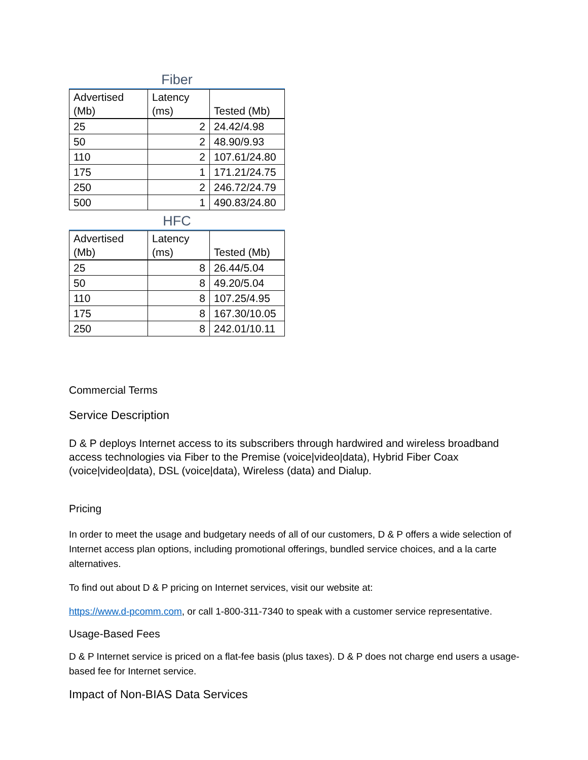Fiber
| Advertised (Mb) | Latency (ms) | Tested (Mb) |
| --- | --- | --- |
| 25 | 2 | 24.42/4.98 |
| 50 | 2 | 48.90/9.93 |
| 110 | 2 | 107.61/24.80 |
| 175 | 1 | 171.21/24.75 |
| 250 | 2 | 246.72/24.79 |
| 500 | 1 | 490.83/24.80 |
HFC
| Advertised (Mb) | Latency (ms) | Tested (Mb) |
| --- | --- | --- |
| 25 | 8 | 26.44/5.04 |
| 50 | 8 | 49.20/5.04 |
| 110 | 8 | 107.25/4.95 |
| 175 | 8 | 167.30/10.05 |
| 250 | 8 | 242.01/10.11 |
Commercial Terms
Service Description
D & P deploys Internet access to its subscribers through hardwired and wireless broadband access technologies via Fiber to the Premise (voice|video|data), Hybrid Fiber Coax (voice|video|data), DSL (voice|data), Wireless (data) and Dialup.
Pricing
In order to meet the usage and budgetary needs of all of our customers, D & P offers a wide selection of Internet access plan options, including promotional offerings, bundled service choices, and a la carte alternatives.
To find out about D & P pricing on Internet services, visit our website at:
https://www.d-pcomm.com, or call 1-800-311-7340 to speak with a customer service representative.
Usage-Based Fees
D & P Internet service is priced on a flat-fee basis (plus taxes). D & P does not charge end users a usage-based fee for Internet service.
Impact of Non-BIAS Data Services